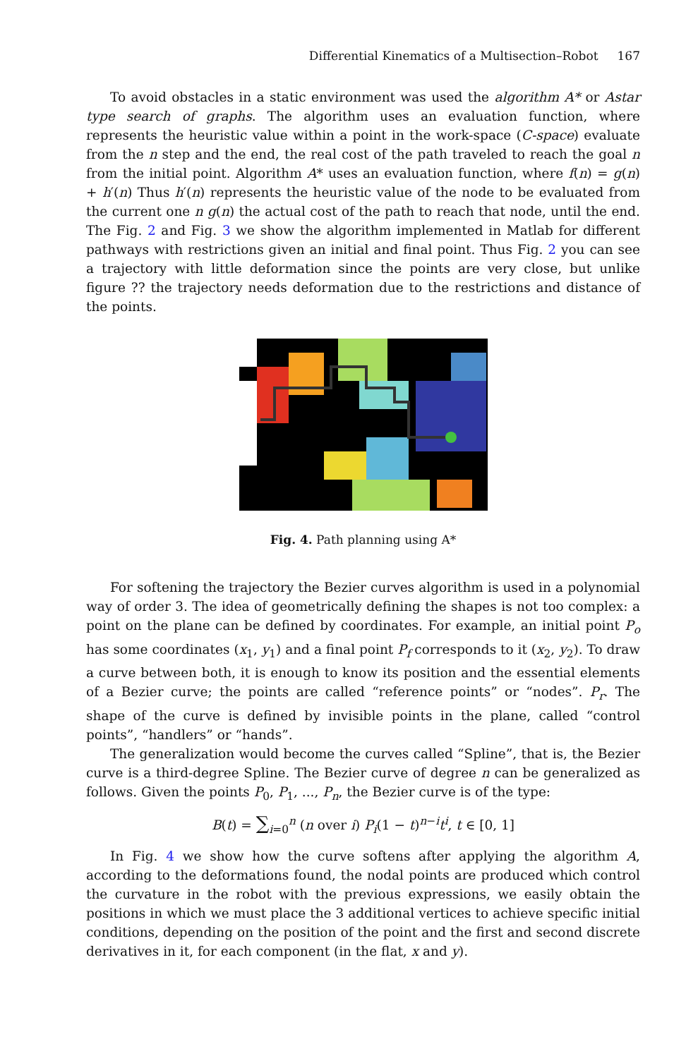Differential Kinematics of a Multisection–Robot 167
To avoid obstacles in a static environment was used the algorithm A* or Astar type search of graphs. The algorithm uses an evaluation function, where represents the heuristic value within a point in the work-space (C-space) evaluate from the n step and the end, the real cost of the path traveled to reach the goal n from the initial point. Algorithm A* uses an evaluation function, where f(n) = g(n) + h′(n) Thus h′(n) represents the heuristic value of the node to be evaluated from the current one n g(n) the actual cost of the path to reach that node, until the end. The Fig. 2 and Fig. 3 we show the algorithm implemented in Matlab for different pathways with restrictions given an initial and final point. Thus Fig. 2 you can see a trajectory with little deformation since the points are very close, but unlike figure ?? the trajectory needs deformation due to the restrictions and distance of the points.
Fig. 4. Path planning using A*
For softening the trajectory the Bezier curves algorithm is used in a polynomial way of order 3. The idea of geometrically defining the shapes is not too complex: a point on the plane can be defined by coordinates. For example, an initial point P<sub>o</sub> has some coordinates (x<sub>1</sub>, y<sub>1</sub>) and a final point P<sub>f</sub> corresponds to it (x<sub>2</sub>, y<sub>2</sub>). To draw a curve between both, it is enough to know its position and the essential elements of a Bezier curve; the points are called “reference points” or “nodes”. P<sub>r</sub>. The shape of the curve is defined by invisible points in the plane, called “control points”, “handlers” or “hands”.
The generalization would become the curves called “Spline”, that is, the Bezier curve is a third-degree Spline. The Bezier curve of degree n can be generalized as follows. Given the points P<sub>0</sub>, P<sub>1</sub>, ..., P<sub>n</sub>, the Bezier curve is of the type:
B(t) = ∑<sub>i=0</sub><sup>n</sup> (n over i) P<sub>i</sub>(1 − t)<sup>n−i</sup>t<sup>i</sup>, t ∈ [0, 1]
In Fig. 4 we show how the curve softens after applying the algorithm A, according to the deformations found, the nodal points are produced which control the curvature in the robot with the previous expressions, we easily obtain the positions in which we must place the 3 additional vertices to achieve specific initial conditions, depending on the position of the point and the first and second discrete derivatives in it, for each component (in the flat, x and y).